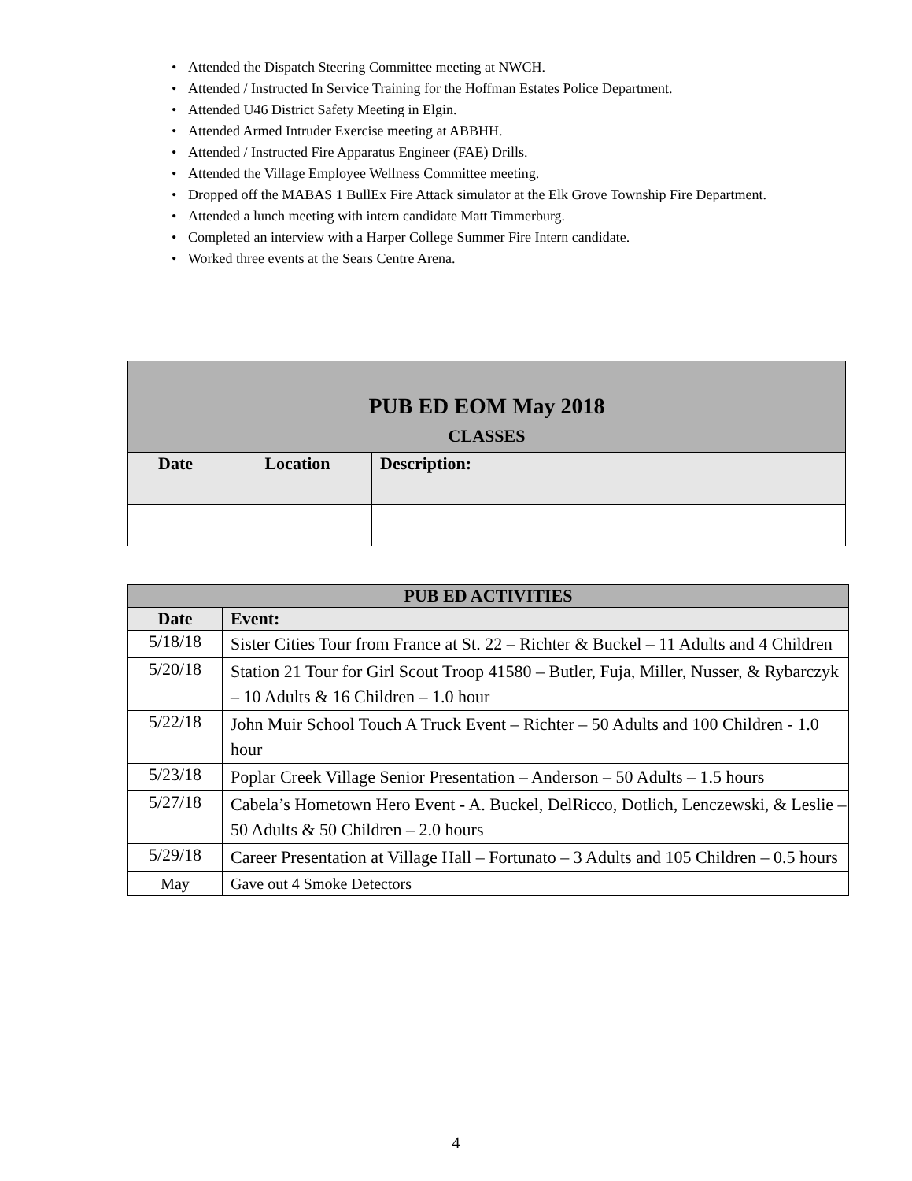• Attended the Dispatch Steering Committee meeting at NWCH.
• Attended / Instructed In Service Training for the Hoffman Estates Police Department.
• Attended U46 District Safety Meeting in Elgin.
• Attended Armed Intruder Exercise meeting at ABBHH.
• Attended / Instructed Fire Apparatus Engineer (FAE) Drills.
• Attended the Village Employee Wellness Committee meeting.
• Dropped off the MABAS 1 BullEx Fire Attack simulator at the Elk Grove Township Fire Department.
• Attended a lunch meeting with intern candidate Matt Timmerburg.
• Completed an interview with a Harper College Summer Fire Intern candidate.
• Worked three events at the Sears Centre Arena.
| PUB ED EOM May 2018 | | |
| --- | --- | --- |
| CLASSES | | |
| Date | Location | Description: |
| PUB ED ACTIVITIES | |
| --- | --- |
| Date | Event: |
| 5/18/18 | Sister Cities Tour from France at St. 22 – Richter & Buckel – 11 Adults and 4 Children |
| 5/20/18 | Station 21 Tour for Girl Scout Troop 41580 – Butler, Fuja, Miller, Nusser, & Rybarczyk – 10 Adults & 16 Children – 1.0 hour |
| 5/22/18 | John Muir School Touch A Truck Event – Richter – 50 Adults and 100 Children - 1.0 hour |
| 5/23/18 | Poplar Creek Village Senior Presentation – Anderson – 50 Adults – 1.5 hours |
| 5/27/18 | Cabela’s Hometown Hero Event - A. Buckel, DelRicco, Dotlich, Lenczewski, & Leslie – 50 Adults & 50 Children – 2.0 hours |
| 5/29/18 | Career Presentation at Village Hall – Fortunato – 3 Adults and 105 Children – 0.5 hours |
| May | Gave out 4 Smoke Detectors |
4